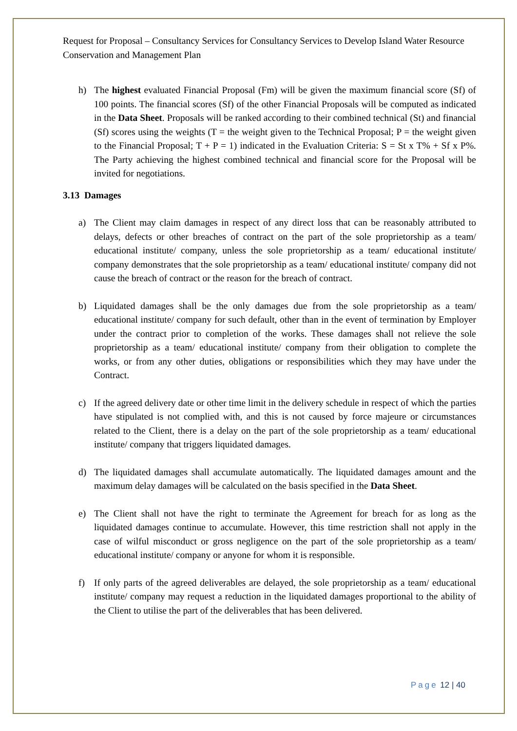Request for Proposal – Consultancy Services for Consultancy Services to Develop Island Water Resource Conservation and Management Plan
h) The highest evaluated Financial Proposal (Fm) will be given the maximum financial score (Sf) of 100 points. The financial scores (Sf) of the other Financial Proposals will be computed as indicated in the Data Sheet. Proposals will be ranked according to their combined technical (St) and financial (Sf) scores using the weights (T = the weight given to the Technical Proposal; P = the weight given to the Financial Proposal; T + P = 1) indicated in the Evaluation Criteria: S = St x T% + Sf x P%. The Party achieving the highest combined technical and financial score for the Proposal will be invited for negotiations.
3.13 Damages
a) The Client may claim damages in respect of any direct loss that can be reasonably attributed to delays, defects or other breaches of contract on the part of the sole proprietorship as a team/ educational institute/ company, unless the sole proprietorship as a team/ educational institute/ company demonstrates that the sole proprietorship as a team/ educational institute/ company did not cause the breach of contract or the reason for the breach of contract.
b) Liquidated damages shall be the only damages due from the sole proprietorship as a team/ educational institute/ company for such default, other than in the event of termination by Employer under the contract prior to completion of the works. These damages shall not relieve the sole proprietorship as a team/ educational institute/ company from their obligation to complete the works, or from any other duties, obligations or responsibilities which they may have under the Contract.
c) If the agreed delivery date or other time limit in the delivery schedule in respect of which the parties have stipulated is not complied with, and this is not caused by force majeure or circumstances related to the Client, there is a delay on the part of the sole proprietorship as a team/ educational institute/ company that triggers liquidated damages.
d) The liquidated damages shall accumulate automatically. The liquidated damages amount and the maximum delay damages will be calculated on the basis specified in the Data Sheet.
e) The Client shall not have the right to terminate the Agreement for breach for as long as the liquidated damages continue to accumulate. However, this time restriction shall not apply in the case of wilful misconduct or gross negligence on the part of the sole proprietorship as a team/ educational institute/ company or anyone for whom it is responsible.
f) If only parts of the agreed deliverables are delayed, the sole proprietorship as a team/ educational institute/ company may request a reduction in the liquidated damages proportional to the ability of the Client to utilise the part of the deliverables that has been delivered.
Page 12 | 40